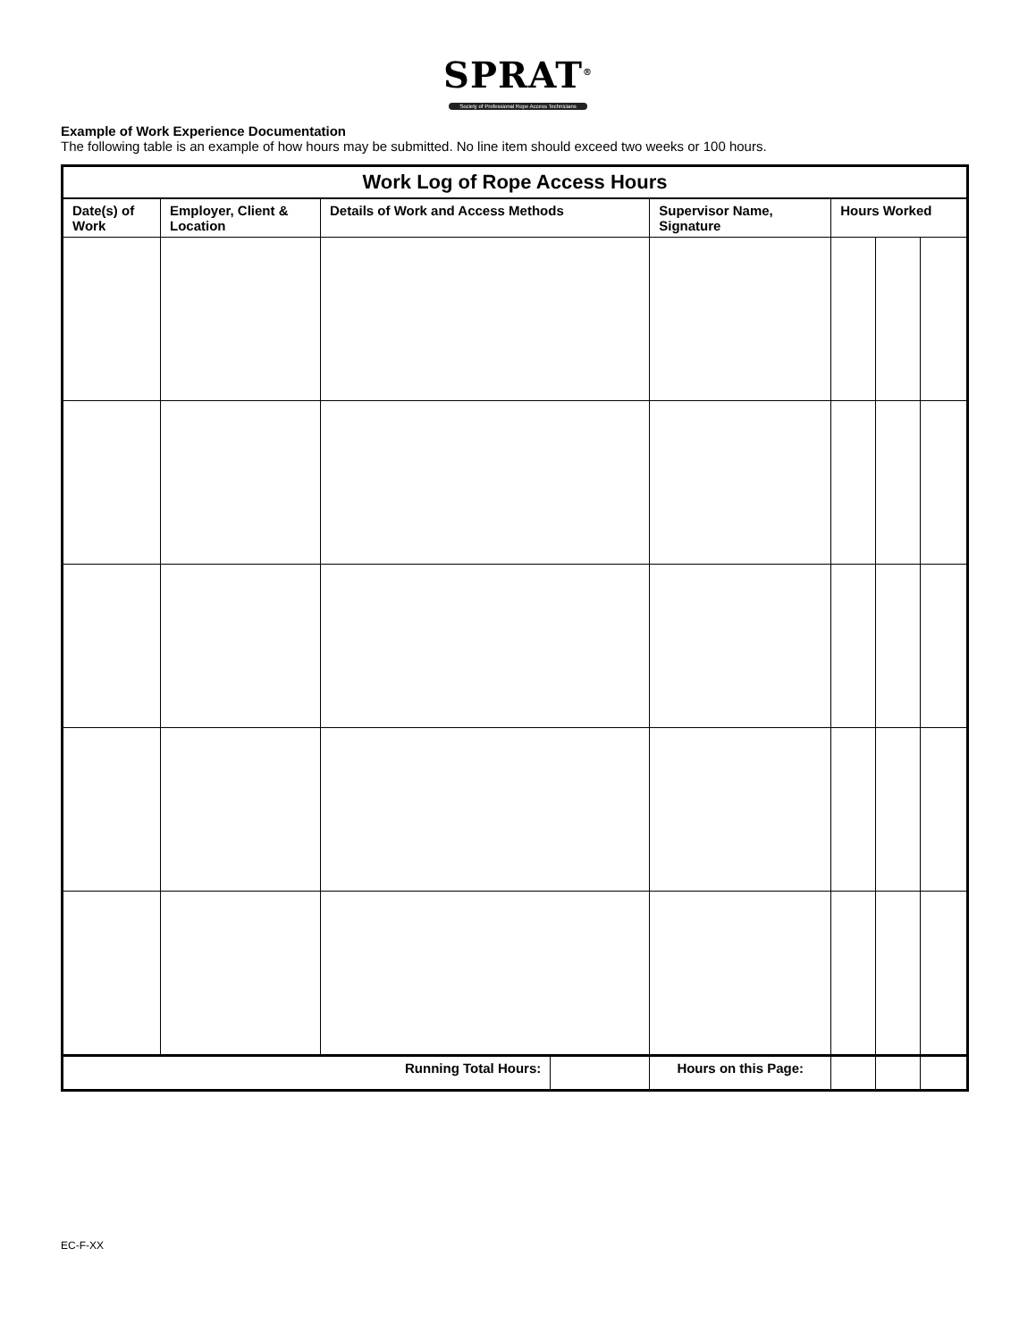SPRAT<sup>®</sup>
Society of Professional Rope Access Technicians
Example of Work Experience Documentation
The following table is an example of how hours may be submitted. No line item should exceed two weeks or 100 hours.
| Work Log of Rope Access Hours | | | | | | | |
| --- | --- | --- | --- | --- | --- | --- | --- |
| Date(s) of Work | Employer, Client & Location | Details of Work and Access Methods | | Supervisor Name, Signature | Hours Worked | | |
| Running Total Hours: | | | | Hours on this Page: | | | |
EC-F-XX